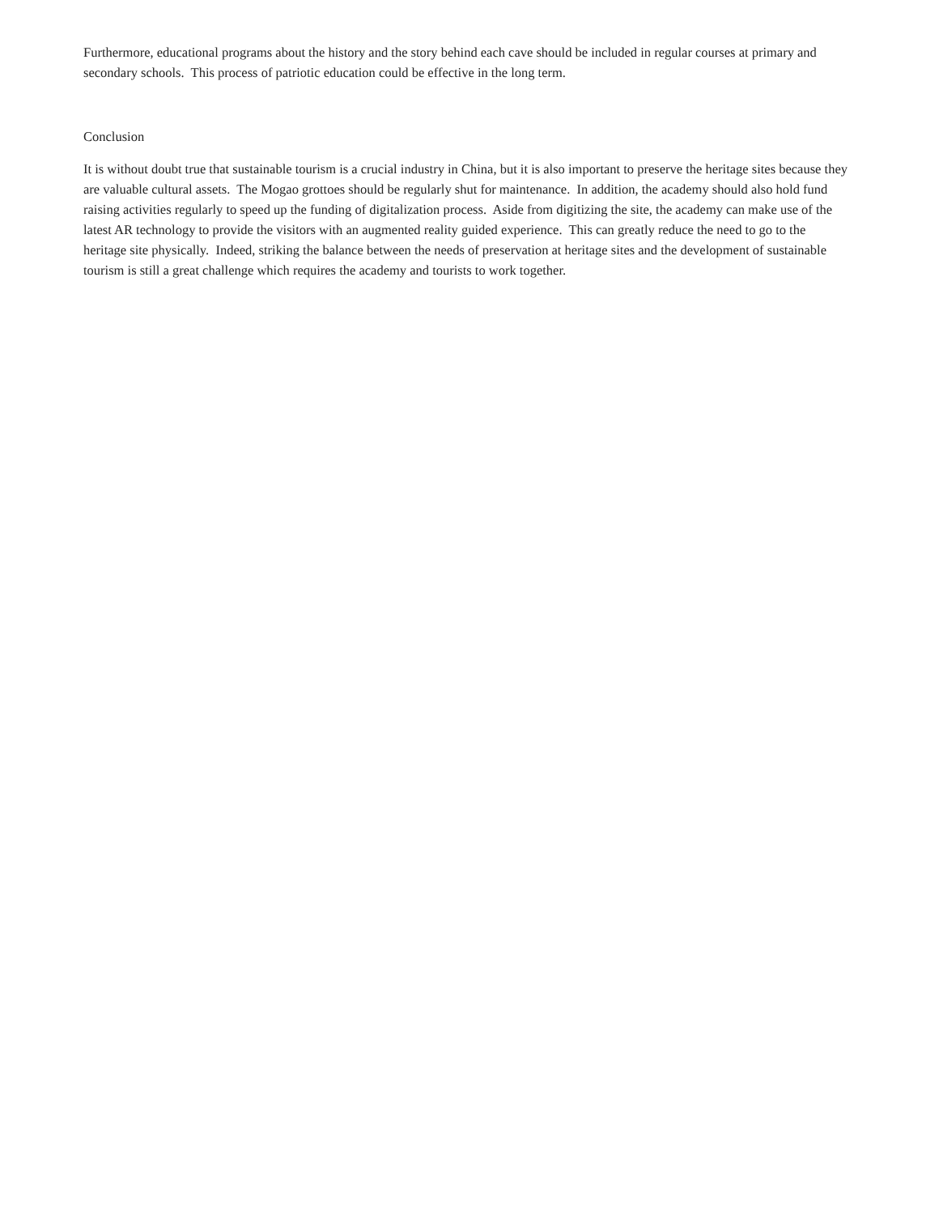Furthermore, educational programs about the history and the story behind each cave should be included in regular courses at primary and secondary schools. This process of patriotic education could be effective in the long term.
Conclusion
It is without doubt true that sustainable tourism is a crucial industry in China, but it is also important to preserve the heritage sites because they are valuable cultural assets. The Mogao grottoes should be regularly shut for maintenance. In addition, the academy should also hold fund raising activities regularly to speed up the funding of digitalization process. Aside from digitizing the site, the academy can make use of the latest AR technology to provide the visitors with an augmented reality guided experience. This can greatly reduce the need to go to the heritage site physically. Indeed, striking the balance between the needs of preservation at heritage sites and the development of sustainable tourism is still a great challenge which requires the academy and tourists to work together.